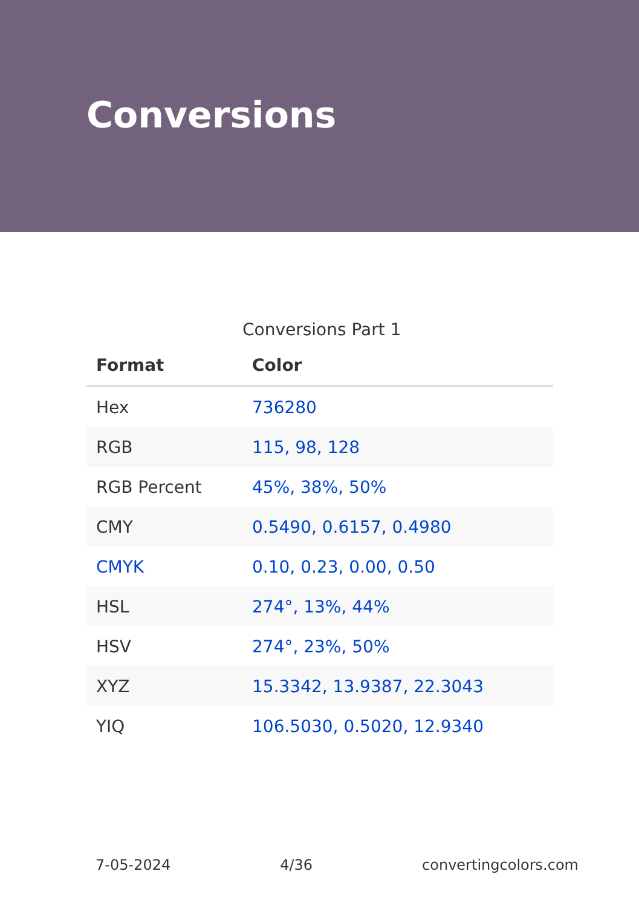Conversions
Conversions Part 1
| Format | Color |
| --- | --- |
| Hex | 736280 |
| RGB | 115, 98, 128 |
| RGB Percent | 45%, 38%, 50% |
| CMY | 0.5490, 0.6157, 0.4980 |
| CMYK | 0.10, 0.23, 0.00, 0.50 |
| HSL | 274°, 13%, 44% |
| HSV | 274°, 23%, 50% |
| XYZ | 15.3342, 13.9387, 22.3043 |
| YIQ | 106.5030, 0.5020, 12.9340 |
7-05-2024 4/36 convertingcolors.com